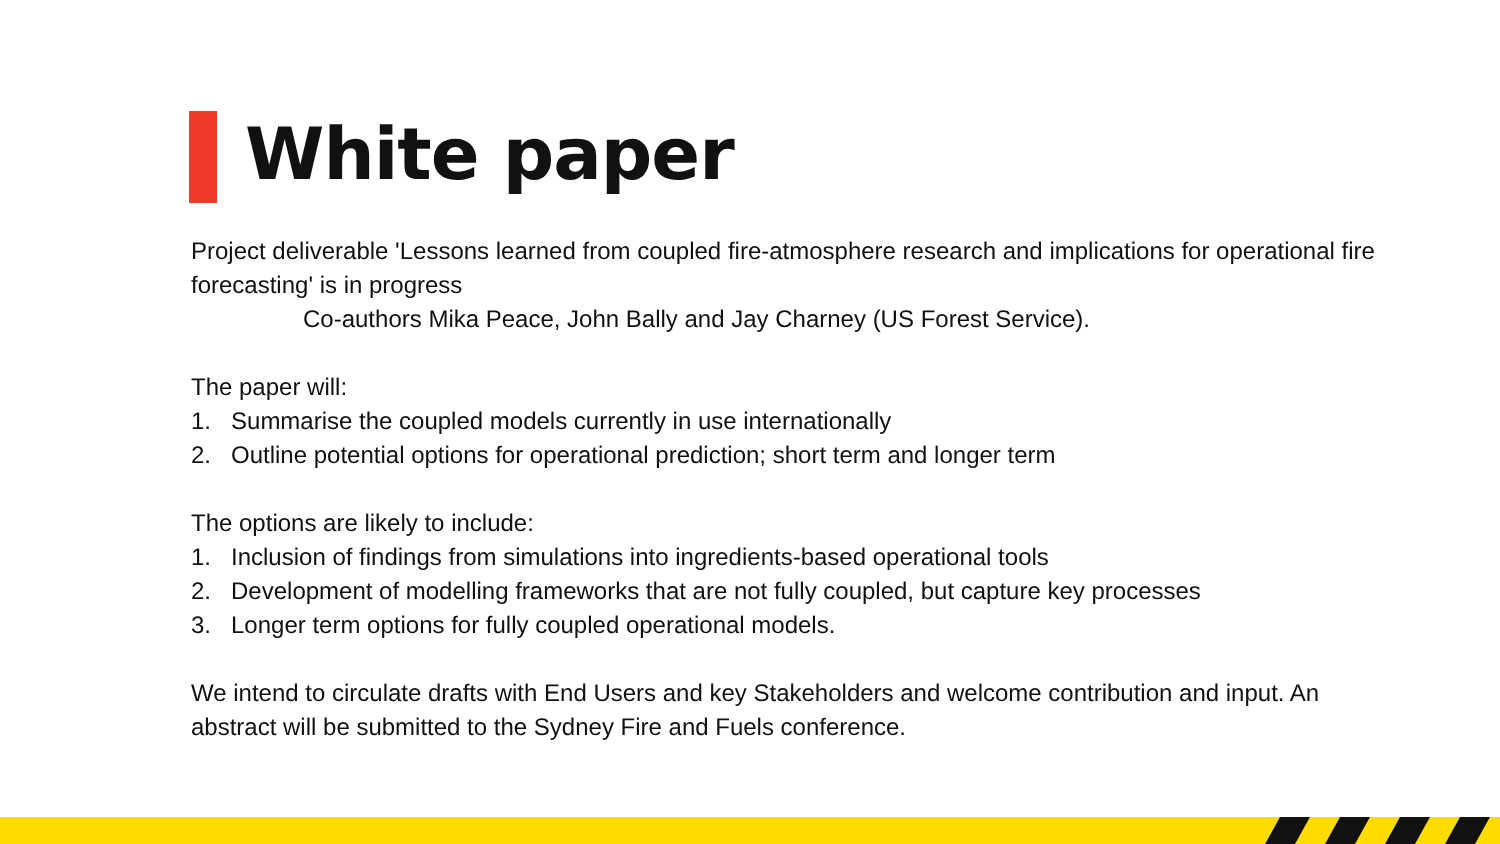White paper
Project deliverable 'Lessons learned from coupled fire-atmosphere research and implications for operational fire forecasting' is in progress
Co-authors Mika Peace, John Bally and Jay Charney (US Forest Service).
The paper will:
1. Summarise the coupled models currently in use internationally
2. Outline potential options for operational prediction; short term and longer term
The options are likely to include:
1. Inclusion of findings from simulations into ingredients-based operational tools
2. Development of modelling frameworks that are not fully coupled, but capture key processes
3. Longer term options for fully coupled operational models.
We intend to circulate drafts with End Users and key Stakeholders and welcome contribution and input. An abstract will be submitted to the Sydney Fire and Fuels conference.